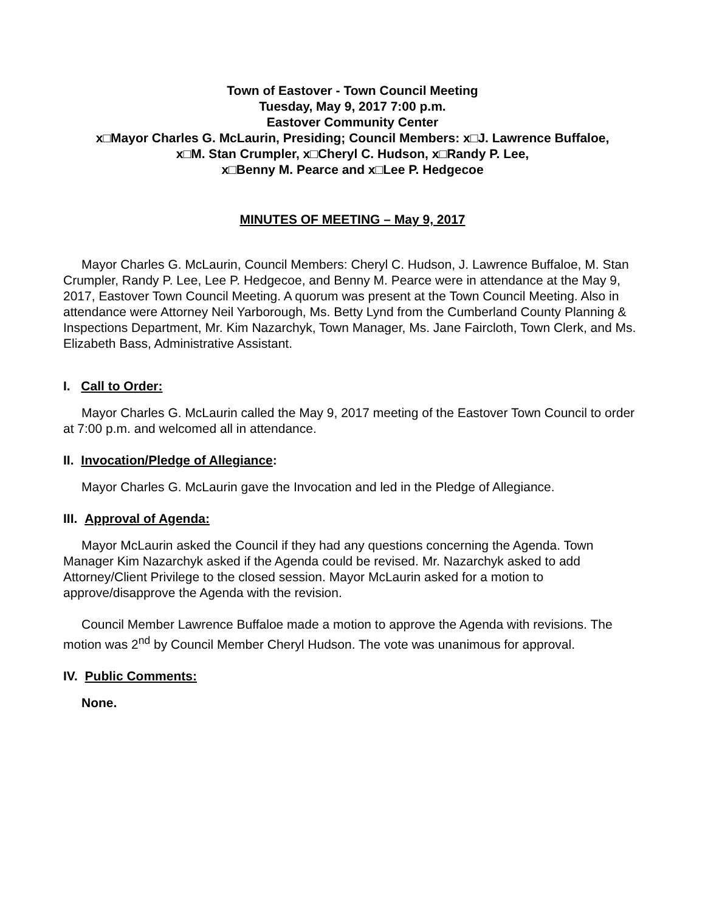Town of Eastover - Town Council Meeting
Tuesday, May 9, 2017 7:00 p.m.
Eastover Community Center
x□Mayor Charles G. McLaurin, Presiding; Council Members: x□J. Lawrence Buffaloe,
x□M. Stan Crumpler, x□Cheryl C. Hudson, x□Randy P. Lee,
x□Benny M. Pearce and x□Lee P. Hedgecoe
MINUTES OF MEETING – May 9, 2017
Mayor Charles G. McLaurin, Council Members: Cheryl C. Hudson, J. Lawrence Buffaloe, M. Stan Crumpler, Randy P. Lee, Lee P. Hedgecoe, and Benny M. Pearce were in attendance at the May 9, 2017, Eastover Town Council Meeting. A quorum was present at the Town Council Meeting. Also in attendance were Attorney Neil Yarborough, Ms. Betty Lynd from the Cumberland County Planning & Inspections Department, Mr. Kim Nazarchyk, Town Manager, Ms. Jane Faircloth, Town Clerk, and Ms. Elizabeth Bass, Administrative Assistant.
I. Call to Order:
Mayor Charles G. McLaurin called the May 9, 2017 meeting of the Eastover Town Council to order at 7:00 p.m. and welcomed all in attendance.
II. Invocation/Pledge of Allegiance:
Mayor Charles G. McLaurin gave the Invocation and led in the Pledge of Allegiance.
III. Approval of Agenda:
Mayor McLaurin asked the Council if they had any questions concerning the Agenda. Town Manager Kim Nazarchyk asked if the Agenda could be revised. Mr. Nazarchyk asked to add Attorney/Client Privilege to the closed session. Mayor McLaurin asked for a motion to approve/disapprove the Agenda with the revision.
Council Member Lawrence Buffaloe made a motion to approve the Agenda with revisions. The motion was 2<sup>nd</sup> by Council Member Cheryl Hudson. The vote was unanimous for approval.
IV. Public Comments:
None.